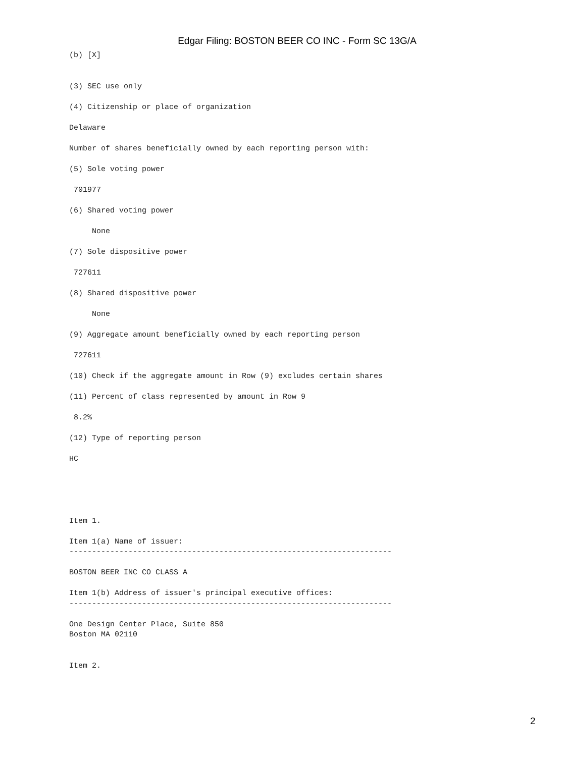Edgar Filing: BOSTON BEER CO INC - Form SC 13G/A
(b) [X]


(3) SEC use only

(4) Citizenship or place of organization

Delaware

Number of shares beneficially owned by each reporting person with:

(5) Sole voting power

 701977

(6) Shared voting power

     None

(7) Sole dispositive power

 727611

(8) Shared dispositive power

     None

(9) Aggregate amount beneficially owned by each reporting person

 727611

(10) Check if the aggregate amount in Row (9) excludes certain shares

(11) Percent of class represented by amount in Row 9

 8.2%

(12) Type of reporting person

HC





Item 1.

Item 1(a) Name of issuer:
-----------------------------------------------------------------------

BOSTON BEER INC CO CLASS A

Item 1(b) Address of issuer's principal executive offices:
-----------------------------------------------------------------------

One Design Center Place, Suite 850
Boston MA 02110


Item 2.
2